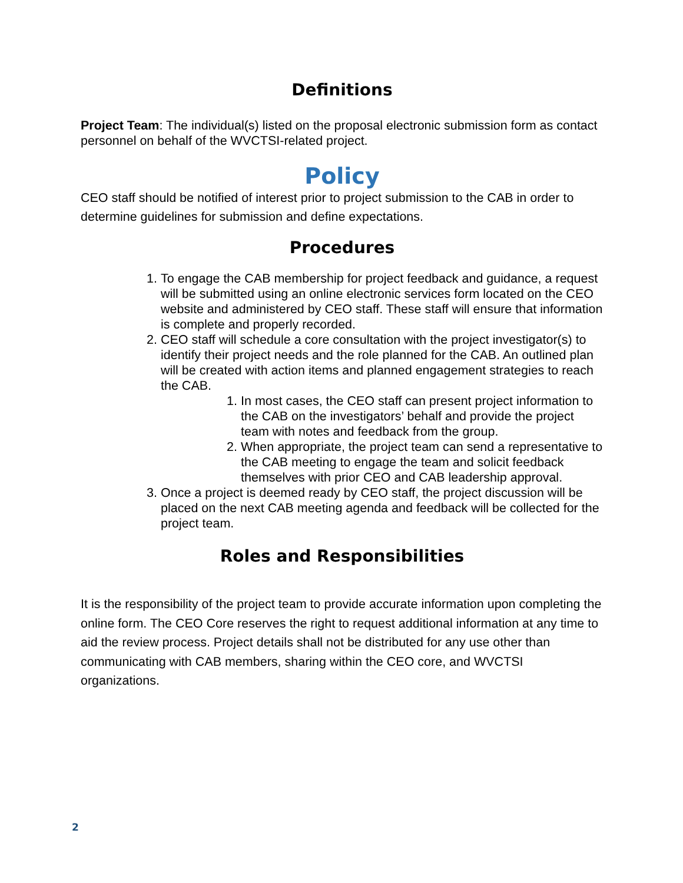Definitions
Project Team: The individual(s) listed on the proposal electronic submission form as contact personnel on behalf of the WVCTSI-related project.
Policy
CEO staff should be notified of interest prior to project submission to the CAB in order to determine guidelines for submission and define expectations.
Procedures
1. To engage the CAB membership for project feedback and guidance, a request will be submitted using an online electronic services form located on the CEO website and administered by CEO staff. These staff will ensure that information is complete and properly recorded.
2. CEO staff will schedule a core consultation with the project investigator(s) to identify their project needs and the role planned for the CAB. An outlined plan will be created with action items and planned engagement strategies to reach the CAB.
1. In most cases, the CEO staff can present project information to the CAB on the investigators’ behalf and provide the project team with notes and feedback from the group.
2. When appropriate, the project team can send a representative to the CAB meeting to engage the team and solicit feedback themselves with prior CEO and CAB leadership approval.
3. Once a project is deemed ready by CEO staff, the project discussion will be placed on the next CAB meeting agenda and feedback will be collected for the project team.
Roles and Responsibilities
It is the responsibility of the project team to provide accurate information upon completing the online form. The CEO Core reserves the right to request additional information at any time to aid the review process. Project details shall not be distributed for any use other than communicating with CAB members, sharing within the CEO core, and WVCTSI organizations.
2